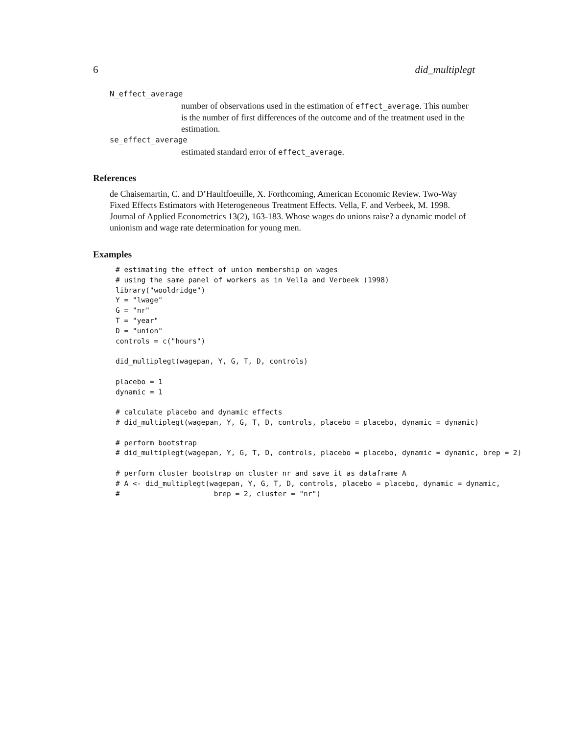6 did_multiplegt
N_effect_average
number of observations used in the estimation of effect_average. This number is the number of first differences of the outcome and of the treatment used in the estimation.
se_effect_average
estimated standard error of effect_average.
References
de Chaisemartin, C. and D’Haultfoeuille, X. Forthcoming, American Economic Review. Two-Way Fixed Effects Estimators with Heterogeneous Treatment Effects. Vella, F. and Verbeek, M. 1998. Journal of Applied Econometrics 13(2), 163-183. Whose wages do unions raise? a dynamic model of unionism and wage rate determination for young men.
Examples
# estimating the effect of union membership on wages
# using the same panel of workers as in Vella and Verbeek (1998)
library("wooldridge")
Y = "lwage"
G = "nr"
T = "year"
D = "union"
controls = c("hours")

did_multiplegt(wagepan, Y, G, T, D, controls)

placebo = 1
dynamic = 1

# calculate placebo and dynamic effects
# did_multiplegt(wagepan, Y, G, T, D, controls, placebo = placebo, dynamic = dynamic)

# perform bootstrap
# did_multiplegt(wagepan, Y, G, T, D, controls, placebo = placebo, dynamic = dynamic, brep = 2)

# perform cluster bootstrap on cluster nr and save it as dataframe A
# A <- did_multiplegt(wagepan, Y, G, T, D, controls, placebo = placebo, dynamic = dynamic,
#                      brep = 2, cluster = "nr")